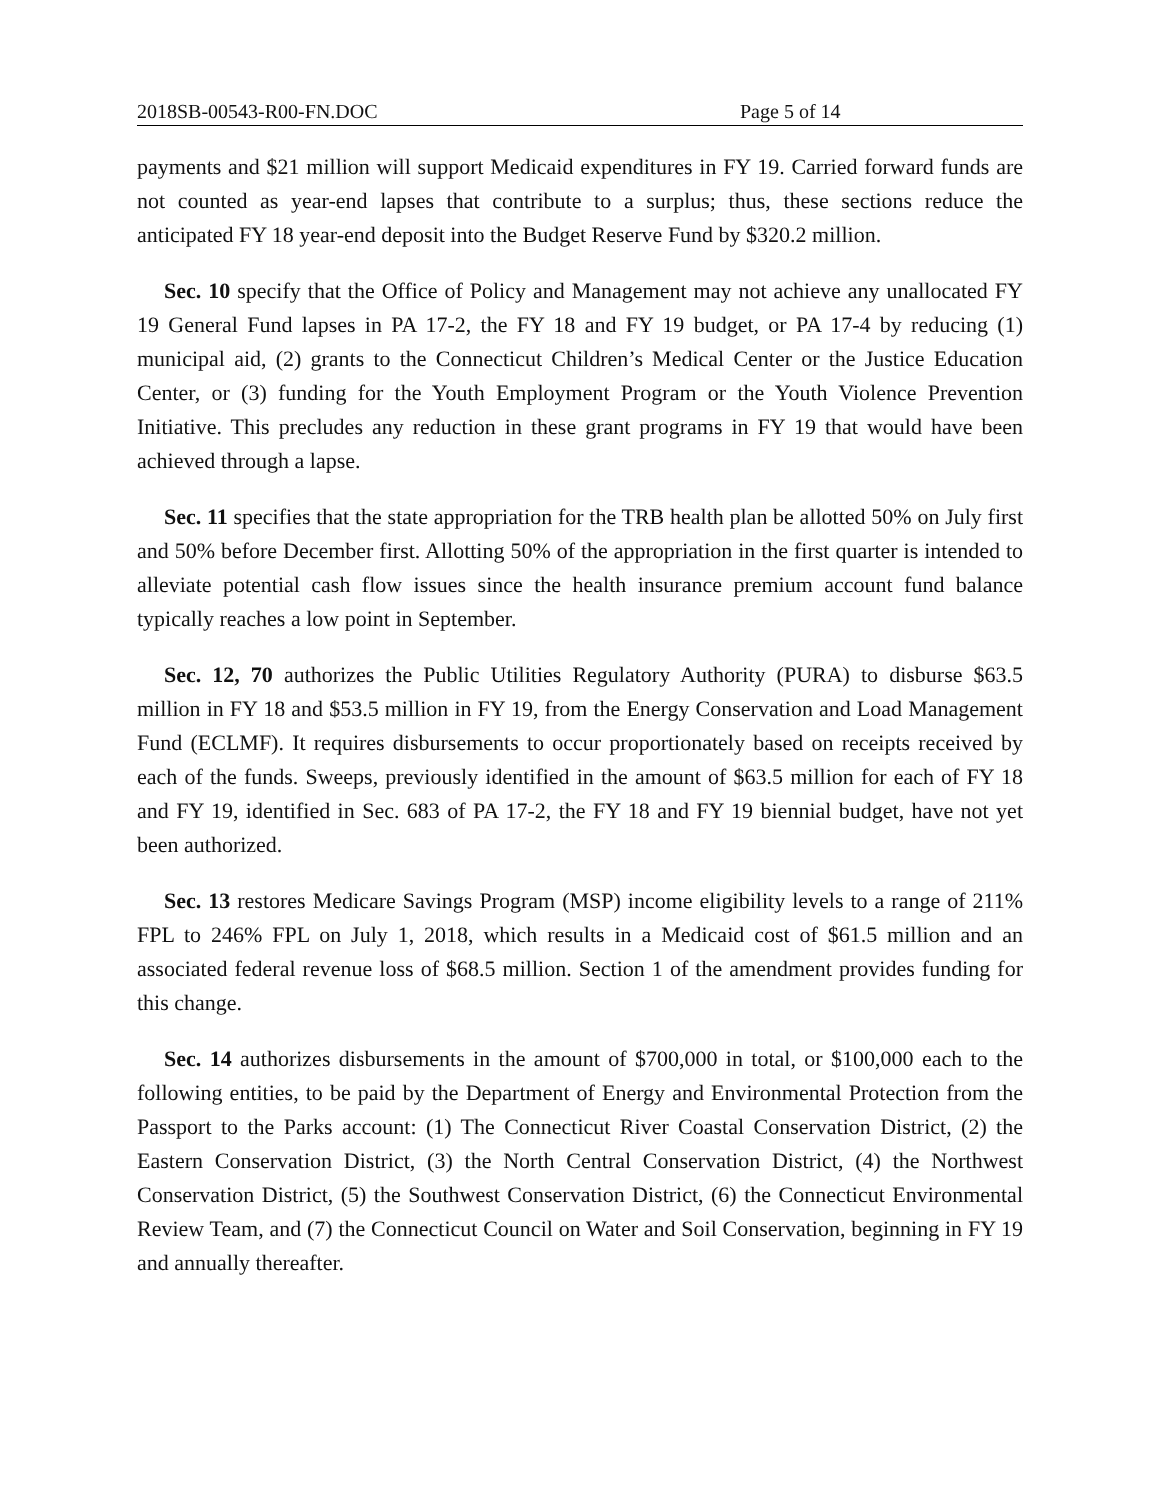2018SB-00543-R00-FN.DOC Page 5 of 14
payments and $21 million will support Medicaid expenditures in FY 19. Carried forward funds are not counted as year-end lapses that contribute to a surplus; thus, these sections reduce the anticipated FY 18 year-end deposit into the Budget Reserve Fund by $320.2 million.
Sec. 10 specify that the Office of Policy and Management may not achieve any unallocated FY 19 General Fund lapses in PA 17-2, the FY 18 and FY 19 budget, or PA 17-4 by reducing (1) municipal aid, (2) grants to the Connecticut Children’s Medical Center or the Justice Education Center, or (3) funding for the Youth Employment Program or the Youth Violence Prevention Initiative. This precludes any reduction in these grant programs in FY 19 that would have been achieved through a lapse.
Sec. 11 specifies that the state appropriation for the TRB health plan be allotted 50% on July first and 50% before December first. Allotting 50% of the appropriation in the first quarter is intended to alleviate potential cash flow issues since the health insurance premium account fund balance typically reaches a low point in September.
Sec. 12, 70 authorizes the Public Utilities Regulatory Authority (PURA) to disburse $63.5 million in FY 18 and $53.5 million in FY 19, from the Energy Conservation and Load Management Fund (ECLMF). It requires disbursements to occur proportionately based on receipts received by each of the funds. Sweeps, previously identified in the amount of $63.5 million for each of FY 18 and FY 19, identified in Sec. 683 of PA 17-2, the FY 18 and FY 19 biennial budget, have not yet been authorized.
Sec. 13 restores Medicare Savings Program (MSP) income eligibility levels to a range of 211% FPL to 246% FPL on July 1, 2018, which results in a Medicaid cost of $61.5 million and an associated federal revenue loss of $68.5 million. Section 1 of the amendment provides funding for this change.
Sec. 14 authorizes disbursements in the amount of $700,000 in total, or $100,000 each to the following entities, to be paid by the Department of Energy and Environmental Protection from the Passport to the Parks account: (1) The Connecticut River Coastal Conservation District, (2) the Eastern Conservation District, (3) the North Central Conservation District, (4) the Northwest Conservation District, (5) the Southwest Conservation District, (6) the Connecticut Environmental Review Team, and (7) the Connecticut Council on Water and Soil Conservation, beginning in FY 19 and annually thereafter.